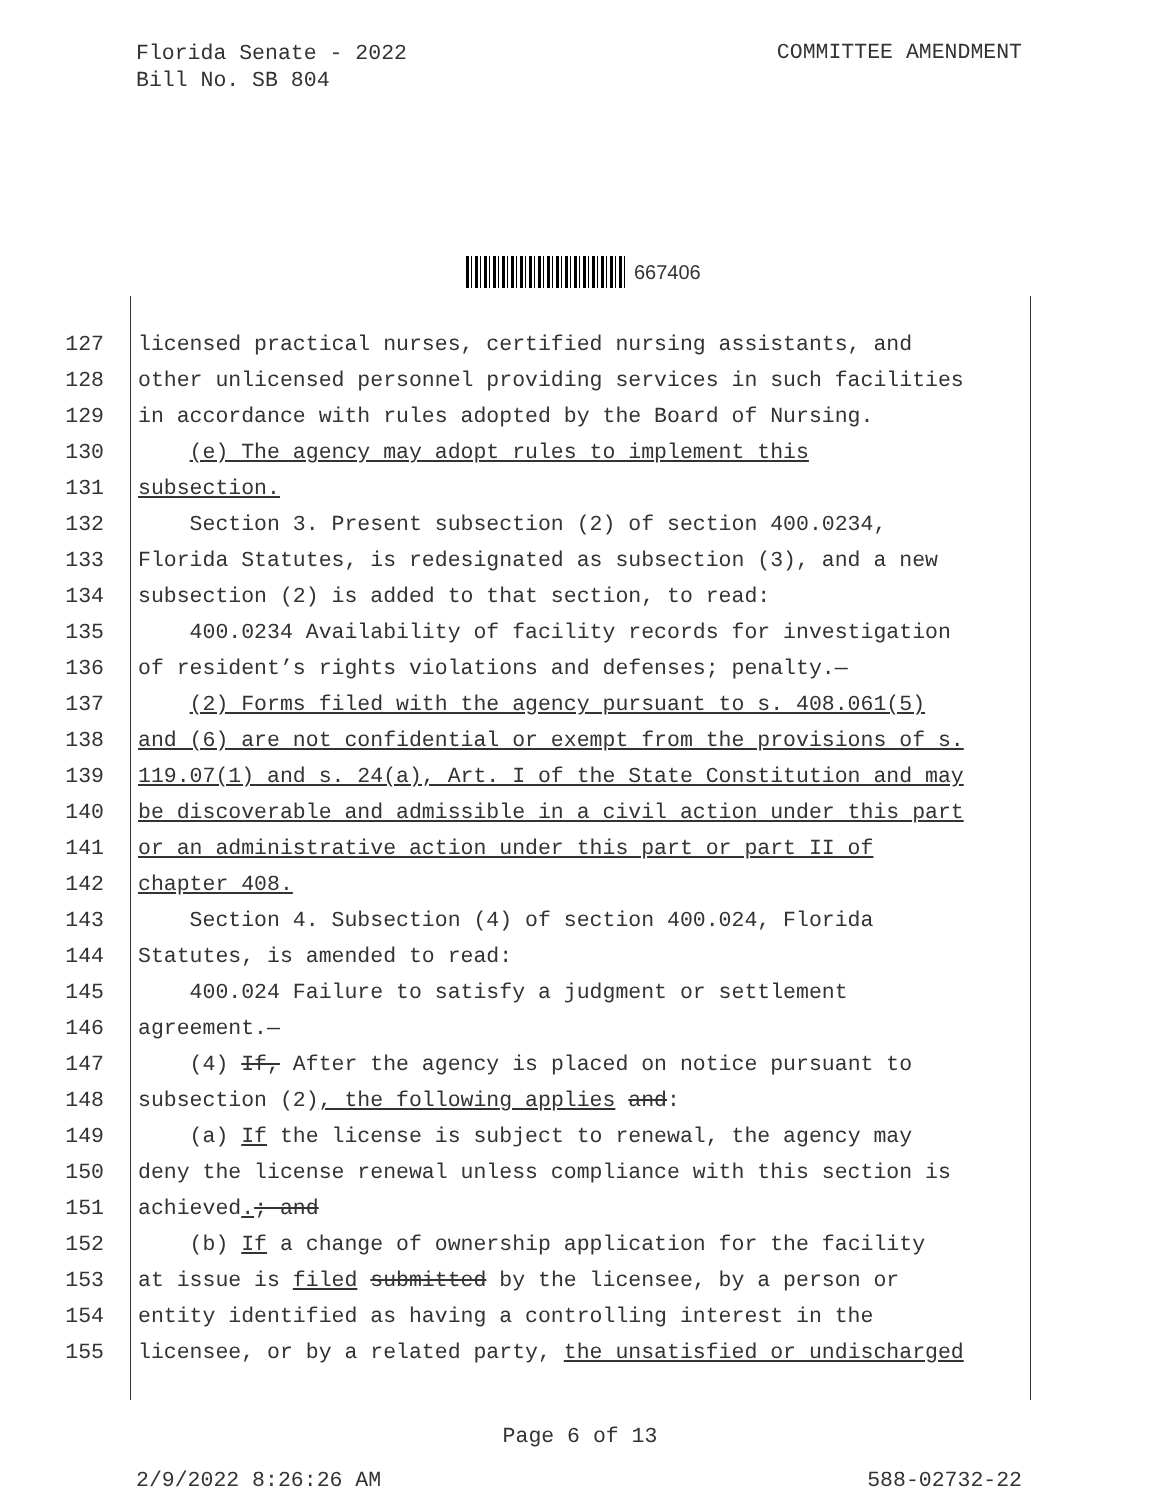Florida Senate - 2022
Bill No. SB 804
COMMITTEE AMENDMENT
667406
127 licensed practical nurses, certified nursing assistants, and
128 other unlicensed personnel providing services in such facilities
129 in accordance with rules adopted by the Board of Nursing.
130 (e) The agency may adopt rules to implement this
131 subsection.
132 Section 3. Present subsection (2) of section 400.0234,
133 Florida Statutes, is redesignated as subsection (3), and a new
134 subsection (2) is added to that section, to read:
135 400.0234 Availability of facility records for investigation
136 of resident’s rights violations and defenses; penalty.—
137 (2) Forms filed with the agency pursuant to s. 408.061(5)
138 and (6) are not confidential or exempt from the provisions of s.
139 119.07(1) and s. 24(a), Art. I of the State Constitution and may
140 be discoverable and admissible in a civil action under this part
141 or an administrative action under this part or part II of
142 chapter 408.
143 Section 4. Subsection (4) of section 400.024, Florida
144 Statutes, is amended to read:
145 400.024 Failure to satisfy a judgment or settlement
146 agreement.—
147 (4) If, After the agency is placed on notice pursuant to
148 subsection (2), the following applies and:
149 (a) If the license is subject to renewal, the agency may
150 deny the license renewal unless compliance with this section is
151 achieved.; and
152 (b) If a change of ownership application for the facility
153 at issue is filed submitted by the licensee, by a person or
154 entity identified as having a controlling interest in the
155 licensee, or by a related party, the unsatisfied or undischarged
Page 6 of 13
2/9/2022 8:26:26 AM 588-02732-22